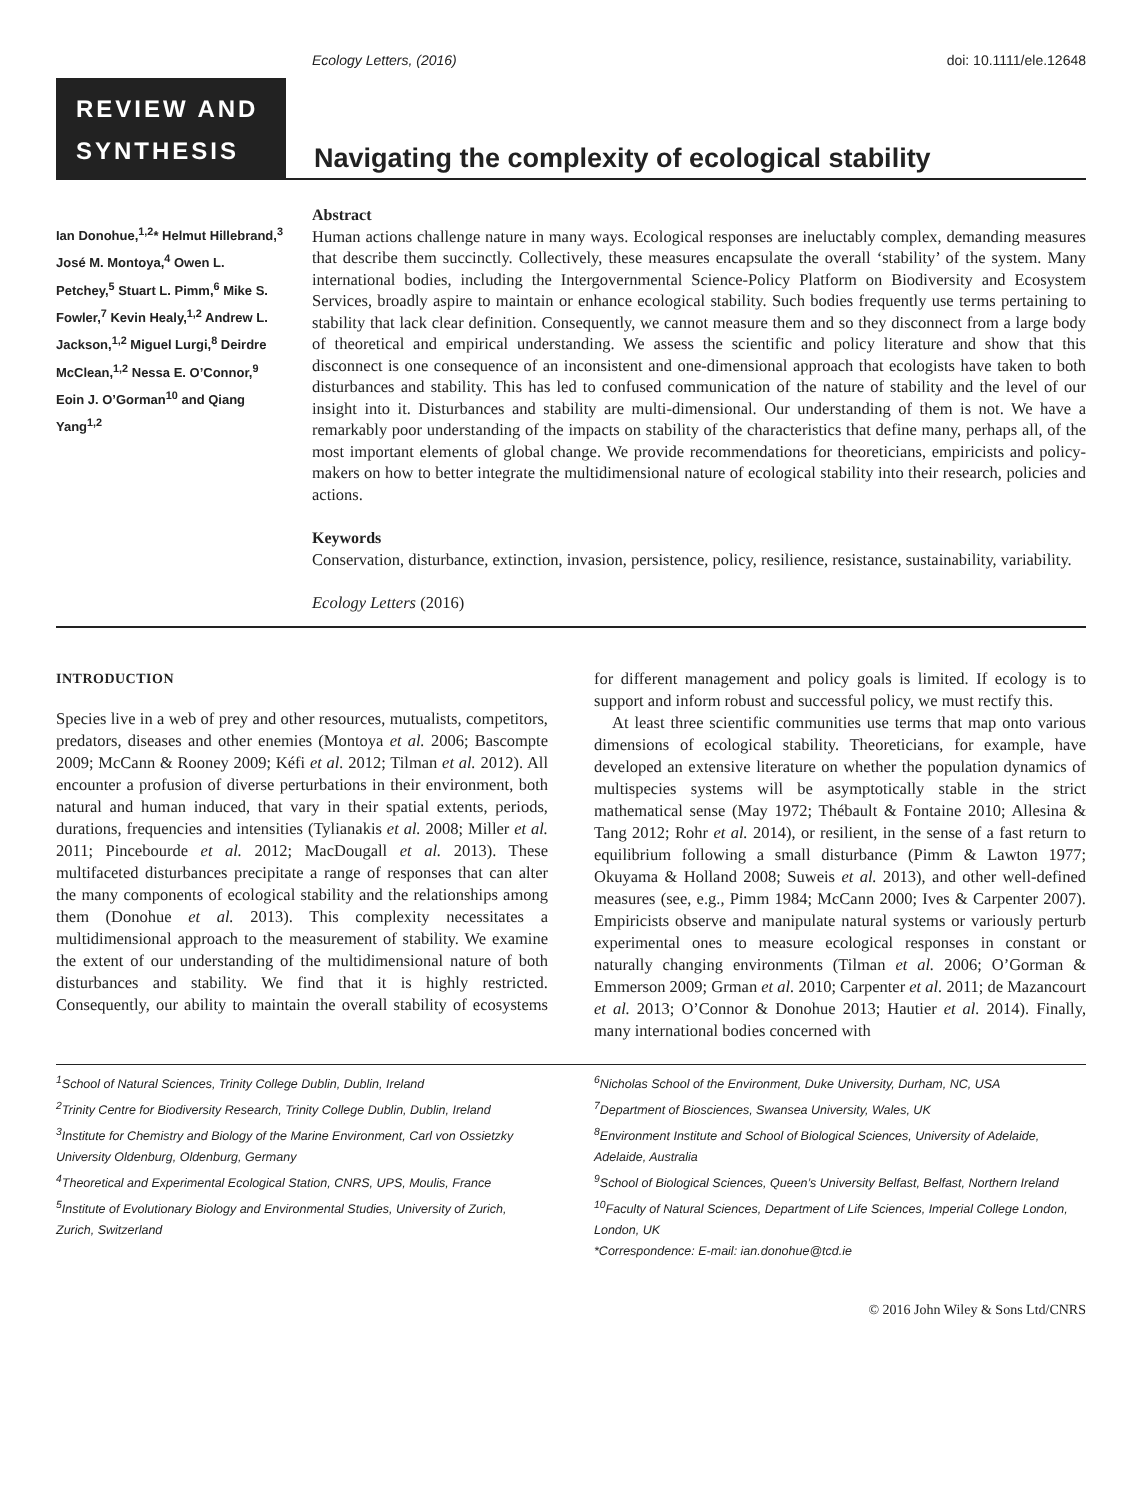Ecology Letters, (2016) doi: 10.1111/ele.12648
REVIEW AND SYNTHESIS
Navigating the complexity of ecological stability
Ian Donohue,<sup>1,2</sup>* Helmut Hillebrand,<sup>3</sup> José M. Montoya,<sup>4</sup> Owen L. Petchey,<sup>5</sup> Stuart L. Pimm,<sup>6</sup> Mike S. Fowler,<sup>7</sup> Kevin Healy,<sup>1,2</sup> Andrew L. Jackson,<sup>1,2</sup> Miguel Lurgi,<sup>8</sup> Deirdre McClean,<sup>1,2</sup> Nessa E. O’Connor,<sup>9</sup> Eoin J. O’Gorman<sup>10</sup> and Qiang Yang<sup>1,2</sup>
Abstract
Human actions challenge nature in many ways. Ecological responses are ineluctably complex, demanding measures that describe them succinctly. Collectively, these measures encapsulate the overall ‘stability’ of the system. Many international bodies, including the Intergovernmental Science-Policy Platform on Biodiversity and Ecosystem Services, broadly aspire to maintain or enhance ecological stability. Such bodies frequently use terms pertaining to stability that lack clear definition. Consequently, we cannot measure them and so they disconnect from a large body of theoretical and empirical understanding. We assess the scientific and policy literature and show that this disconnect is one consequence of an inconsistent and one-dimensional approach that ecologists have taken to both disturbances and stability. This has led to confused communication of the nature of stability and the level of our insight into it. Disturbances and stability are multi-dimensional. Our understanding of them is not. We have a remarkably poor understanding of the impacts on stability of the characteristics that define many, perhaps all, of the most important elements of global change. We provide recommendations for theoreticians, empiricists and policy-makers on how to better integrate the multidimensional nature of ecological stability into their research, policies and actions.
Keywords
Conservation, disturbance, extinction, invasion, persistence, policy, resilience, resistance, sustainability, variability.
Ecology Letters (2016)
INTRODUCTION
Species live in a web of prey and other resources, mutualists, competitors, predators, diseases and other enemies (Montoya et al. 2006; Bascompte 2009; McCann & Rooney 2009; Kéfi et al. 2012; Tilman et al. 2012). All encounter a profusion of diverse perturbations in their environment, both natural and human induced, that vary in their spatial extents, periods, durations, frequencies and intensities (Tylianakis et al. 2008; Miller et al. 2011; Pincebourde et al. 2012; MacDougall et al. 2013). These multifaceted disturbances precipitate a range of responses that can alter the many components of ecological stability and the relationships among them (Donohue et al. 2013). This complexity necessitates a multidimensional approach to the measurement of stability. We examine the extent of our understanding of the multidimensional nature of both disturbances and stability. We find that it is highly restricted. Consequently, our ability to maintain the overall stability of ecosystems for different management and policy goals is limited. If ecology is to support and inform robust and successful policy, we must rectify this.
At least three scientific communities use terms that map onto various dimensions of ecological stability. Theoreticians, for example, have developed an extensive literature on whether the population dynamics of multispecies systems will be asymptotically stable in the strict mathematical sense (May 1972; Thébault & Fontaine 2010; Allesina & Tang 2012; Rohr et al. 2014), or resilient, in the sense of a fast return to equilibrium following a small disturbance (Pimm & Lawton 1977; Okuyama & Holland 2008; Suweis et al. 2013), and other well-defined measures (see, e.g., Pimm 1984; McCann 2000; Ives & Carpenter 2007). Empiricists observe and manipulate natural systems or variously perturb experimental ones to measure ecological responses in constant or naturally changing environments (Tilman et al. 2006; O’Gorman & Emmerson 2009; Grman et al. 2010; Carpenter et al. 2011; de Mazancourt et al. 2013; O’Connor & Donohue 2013; Hautier et al. 2014). Finally, many international bodies concerned with
<sup>1</sup> School of Natural Sciences, Trinity College Dublin, Dublin, Ireland
<sup>2</sup> Trinity Centre for Biodiversity Research, Trinity College Dublin, Dublin, Ireland
<sup>3</sup> Institute for Chemistry and Biology of the Marine Environment, Carl von Ossietzky University Oldenburg, Oldenburg, Germany
<sup>4</sup> Theoretical and Experimental Ecological Station, CNRS, UPS, Moulis, France
<sup>5</sup> Institute of Evolutionary Biology and Environmental Studies, University of Zurich, Zurich, Switzerland
<sup>6</sup> Nicholas School of the Environment, Duke University, Durham, NC, USA
<sup>7</sup> Department of Biosciences, Swansea University, Wales, UK
<sup>8</sup> Environment Institute and School of Biological Sciences, University of Adelaide, Adelaide, Australia
<sup>9</sup> School of Biological Sciences, Queen’s University Belfast, Belfast, Northern Ireland
<sup>10</sup> Faculty of Natural Sciences, Department of Life Sciences, Imperial College London, London, UK
*Correspondence: E-mail: ian.donohue@tcd.ie
© 2016 John Wiley & Sons Ltd/CNRS